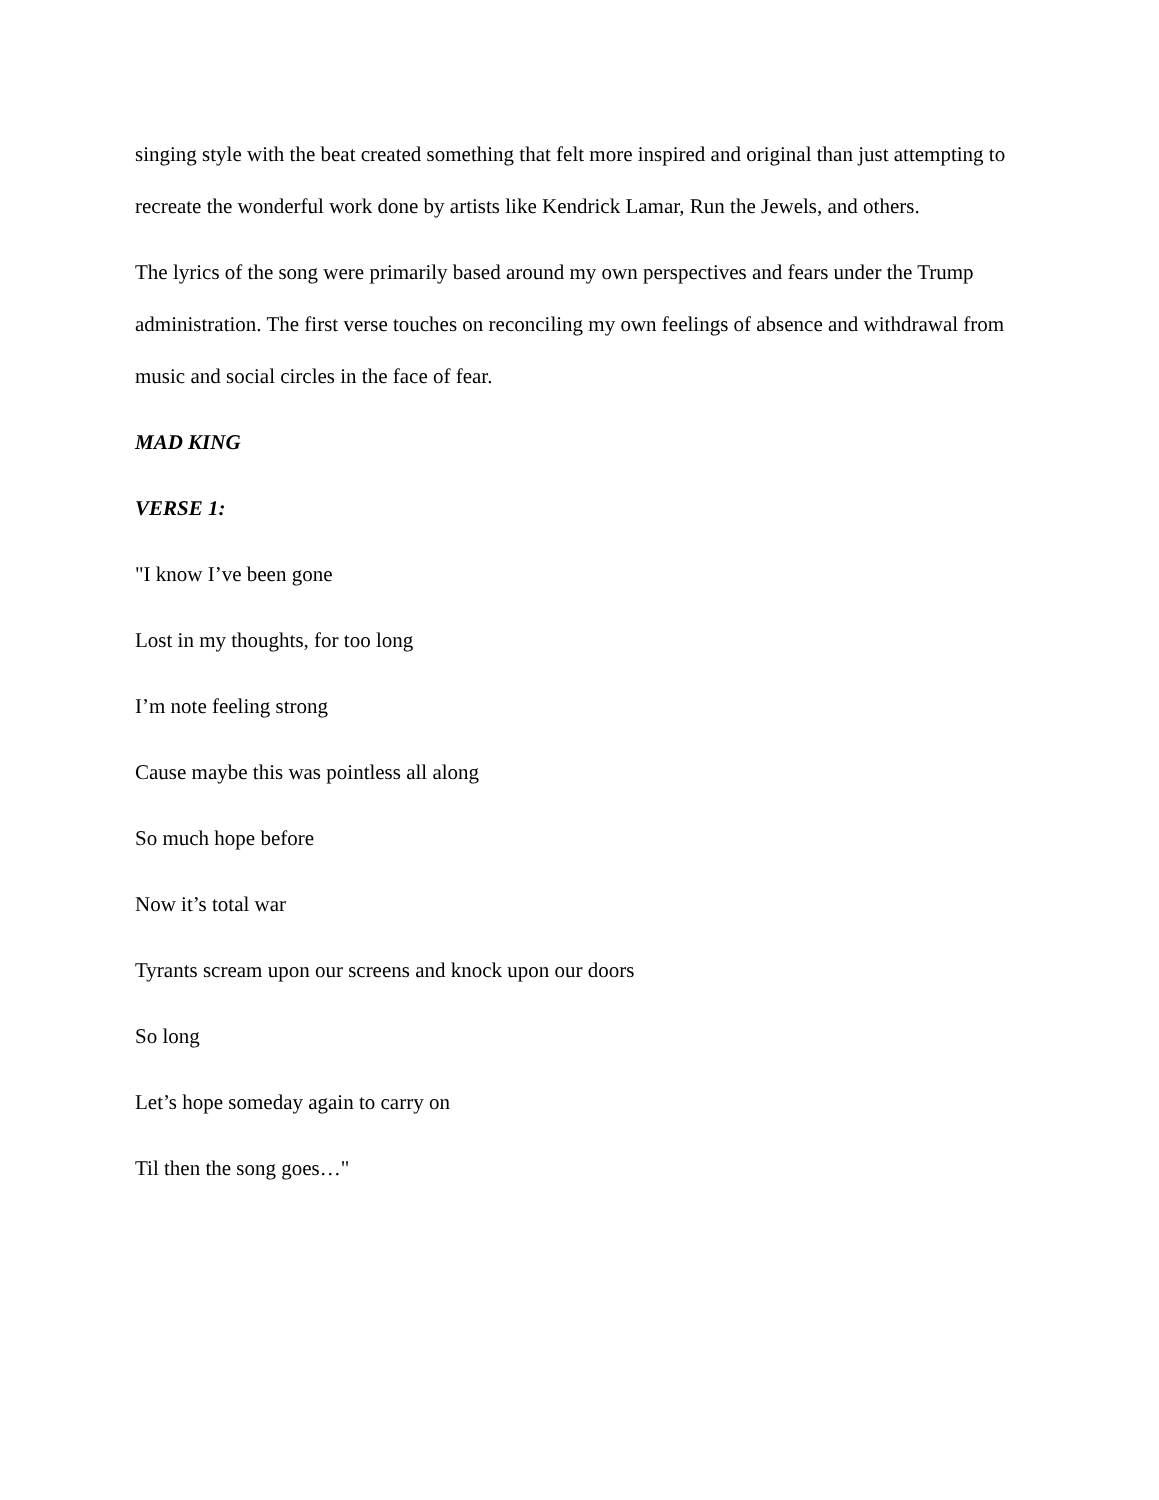singing style with the beat created something that felt more inspired and original than just attempting to recreate the wonderful work done by artists like Kendrick Lamar, Run the Jewels, and others.
The lyrics of the song were primarily based around my own perspectives and fears under the Trump administration. The first verse touches on reconciling my own feelings of absence and withdrawal from music and social circles in the face of fear.
MAD KING
VERSE 1:
"I know I’ve been gone
Lost in my thoughts, for too long
I’m note feeling strong
Cause maybe this was pointless all along
So much hope before
Now it’s total war
Tyrants scream upon our screens and knock upon our doors
So long
Let’s hope someday again to carry on
Til then the song goes…"